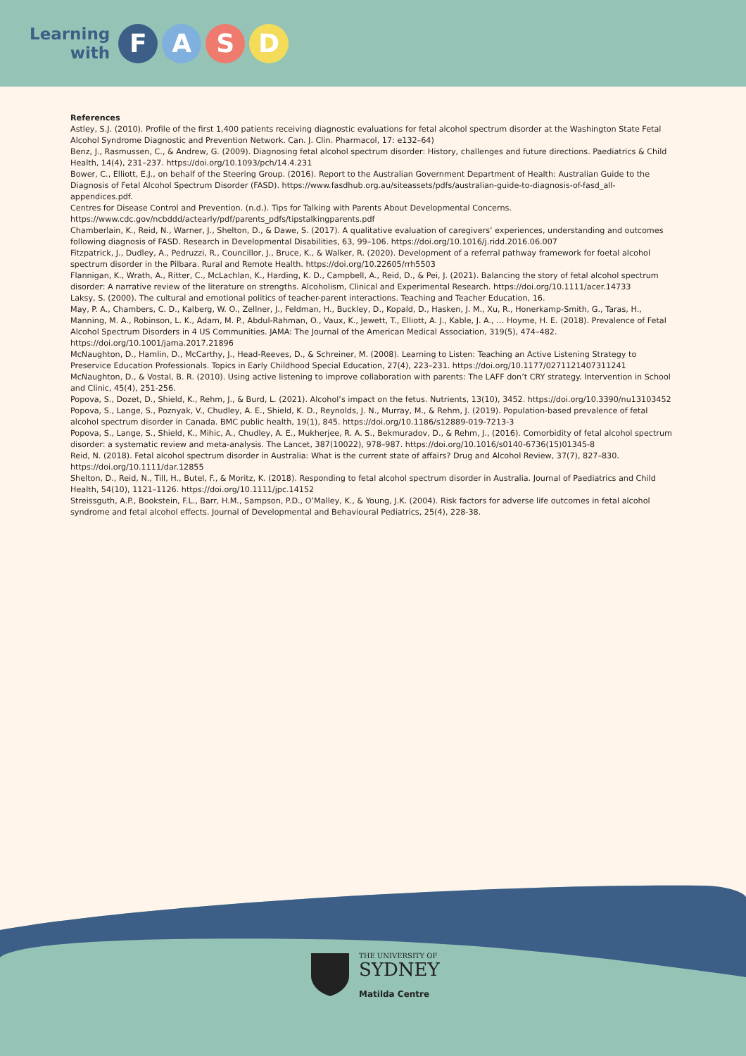Learning
with
F A S D
References
Astley, S.J. (2010). Profile of the first 1,400 patients receiving diagnostic evaluations for fetal alcohol spectrum disorder at the Washington State Fetal Alcohol Syndrome Diagnostic and Prevention Network. Can. J. Clin. Pharmacol, 17: e132–64)
Benz, J., Rasmussen, C., & Andrew, G. (2009). Diagnosing fetal alcohol spectrum disorder: History, challenges and future directions. Paediatrics & Child Health, 14(4), 231–237. https://doi.org/10.1093/pch/14.4.231
Bower, C., Elliott, E.J., on behalf of the Steering Group. (2016). Report to the Australian Government Department of Health: Australian Guide to the Diagnosis of Fetal Alcohol Spectrum Disorder (FASD). https://www.fasdhub.org.au/siteassets/pdfs/australian-guide-to-diagnosis-of-fasd_all-appendices.pdf.
Centres for Disease Control and Prevention. (n.d.). Tips for Talking with Parents About Developmental Concerns. https://www.cdc.gov/ncbddd/actearly/pdf/parents_pdfs/tipstalkingparents.pdf
Chamberlain, K., Reid, N., Warner, J., Shelton, D., & Dawe, S. (2017). A qualitative evaluation of caregivers’ experiences, understanding and outcomes following diagnosis of FASD. Research in Developmental Disabilities, 63, 99–106. https://doi.org/10.1016/j.ridd.2016.06.007
Fitzpatrick, J., Dudley, A., Pedruzzi, R., Councillor, J., Bruce, K., & Walker, R. (2020). Development of a referral pathway framework for foetal alcohol spectrum disorder in the Pilbara. Rural and Remote Health. https://doi.org/10.22605/rrh5503
Flannigan, K., Wrath, A., Ritter, C., McLachlan, K., Harding, K. D., Campbell, A., Reid, D., & Pei, J. (2021). Balancing the story of fetal alcohol spectrum disorder: A narrative review of the literature on strengths. Alcoholism, Clinical and Experimental Research. https://doi.org/10.1111/acer.14733
Laksy, S. (2000). The cultural and emotional politics of teacher-parent interactions. Teaching and Teacher Education, 16.
May, P. A., Chambers, C. D., Kalberg, W. O., Zellner, J., Feldman, H., Buckley, D., Kopald, D., Hasken, J. M., Xu, R., Honerkamp-Smith, G., Taras, H., Manning, M. A., Robinson, L. K., Adam, M. P., Abdul-Rahman, O., Vaux, K., Jewett, T., Elliott, A. J., Kable, J. A., … Hoyme, H. E. (2018). Prevalence of Fetal Alcohol Spectrum Disorders in 4 US Communities. JAMA: The Journal of the American Medical Association, 319(5), 474–482. https://doi.org/10.1001/jama.2017.21896
McNaughton, D., Hamlin, D., McCarthy, J., Head-Reeves, D., & Schreiner, M. (2008). Learning to Listen: Teaching an Active Listening Strategy to Preservice Education Professionals. Topics in Early Childhood Special Education, 27(4), 223–231. https://doi.org/10.1177/0271121407311241
McNaughton, D., & Vostal, B. R. (2010). Using active listening to improve collaboration with parents: The LAFF don’t CRY strategy. Intervention in School and Clinic, 45(4), 251-256.
Popova, S., Dozet, D., Shield, K., Rehm, J., & Burd, L. (2021). Alcohol’s impact on the fetus. Nutrients, 13(10), 3452. https://doi.org/10.3390/nu13103452
Popova, S., Lange, S., Poznyak, V., Chudley, A. E., Shield, K. D., Reynolds, J. N., Murray, M., & Rehm, J. (2019). Population-based prevalence of fetal alcohol spectrum disorder in Canada. BMC public health, 19(1), 845. https://doi.org/10.1186/s12889-019-7213-3
Popova, S., Lange, S., Shield, K., Mihic, A., Chudley, A. E., Mukherjee, R. A. S., Bekmuradov, D., & Rehm, J., (2016). Comorbidity of fetal alcohol spectrum disorder: a systematic review and meta-analysis. The Lancet, 387(10022), 978–987. https://doi.org/10.1016/s0140-6736(15)01345-8
Reid, N. (2018). Fetal alcohol spectrum disorder in Australia: What is the current state of affairs? Drug and Alcohol Review, 37(7), 827–830. https://doi.org/10.1111/dar.12855
Shelton, D., Reid, N., Till, H., Butel, F., & Moritz, K. (2018). Responding to fetal alcohol spectrum disorder in Australia. Journal of Paediatrics and Child Health, 54(10), 1121–1126. https://doi.org/10.1111/jpc.14152
Streissguth, A.P., Bookstein, F.L., Barr, H.M., Sampson, P.D., O’Malley, K., & Young, J.K. (2004). Risk factors for adverse life outcomes in fetal alcohol syndrome and fetal alcohol effects. Journal of Developmental and Behavioural Pediatrics, 25(4), 228-38.
THE UNIVERSITY OF
SYDNEY
Matilda Centre